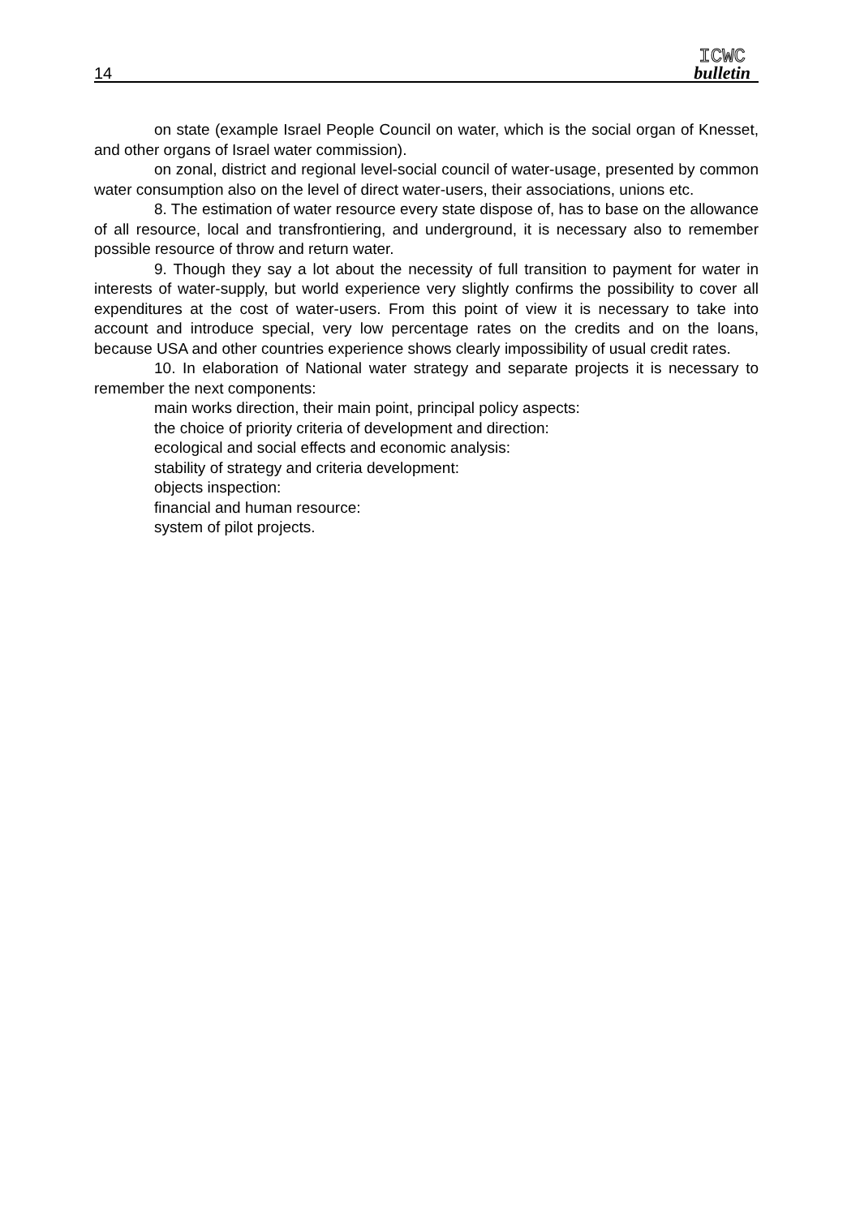14
ICWC
bulletin
on state (example Israel People Council on water, which is the social organ of Knesset, and other organs of Israel water commission).
on zonal, district and regional level-social council of water-usage, presented by common water consumption also on the level of direct water-users, their associations, unions etc.
8. The estimation of water resource every state dispose of, has to base on the allowance of all resource, local and transfrontiering, and underground, it is necessary also to remember possible resource of throw and return water.
9. Though they say a lot about the necessity of full transition to payment for water in interests of water-supply, but world experience very slightly confirms the possibility to cover all expenditures at the cost of water-users. From this point of view it is necessary to take into account and introduce special, very low percentage rates on the credits and on the loans, because USA and other countries experience shows clearly impossibility of usual credit rates.
10. In elaboration of National water strategy and separate projects it is necessary to remember the next components:
main works direction, their main point, principal policy aspects:
the choice of priority criteria of development and direction:
ecological and social effects and economic analysis:
stability of strategy and criteria development:
objects inspection:
financial and human resource:
system of pilot projects.